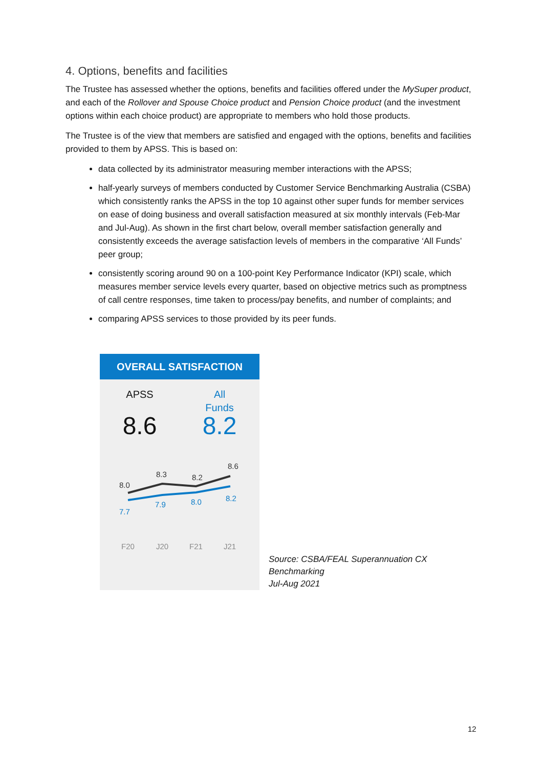4. Options, benefits and facilities
The Trustee has assessed whether the options, benefits and facilities offered under the MySuper product, and each of the Rollover and Spouse Choice product and Pension Choice product (and the investment options within each choice product) are appropriate to members who hold those products.
The Trustee is of the view that members are satisfied and engaged with the options, benefits and facilities provided to them by APSS. This is based on:
data collected by its administrator measuring member interactions with the APSS;
half-yearly surveys of members conducted by Customer Service Benchmarking Australia (CSBA) which consistently ranks the APSS in the top 10 against other super funds for member services on ease of doing business and overall satisfaction measured at six monthly intervals (Feb-Mar and Jul-Aug). As shown in the first chart below, overall member satisfaction generally and consistently exceeds the average satisfaction levels of members in the comparative ‘All Funds’ peer group;
consistently scoring around 90 on a 100-point Key Performance Indicator (KPI) scale, which measures member service levels every quarter, based on objective metrics such as promptness of call centre responses, time taken to process/pay benefits, and number of complaints; and
comparing APSS services to those provided by its peer funds.
OVERALL SATISFACTION
APSS
8.6
All
Funds
8.2
8.0
8.3
8.2
8.6
7.7
7.9
8.0
8.2
F20
J20
F21
J21
Source: CSBA/FEAL Superannuation CX Benchmarking
Jul-Aug 2021
12